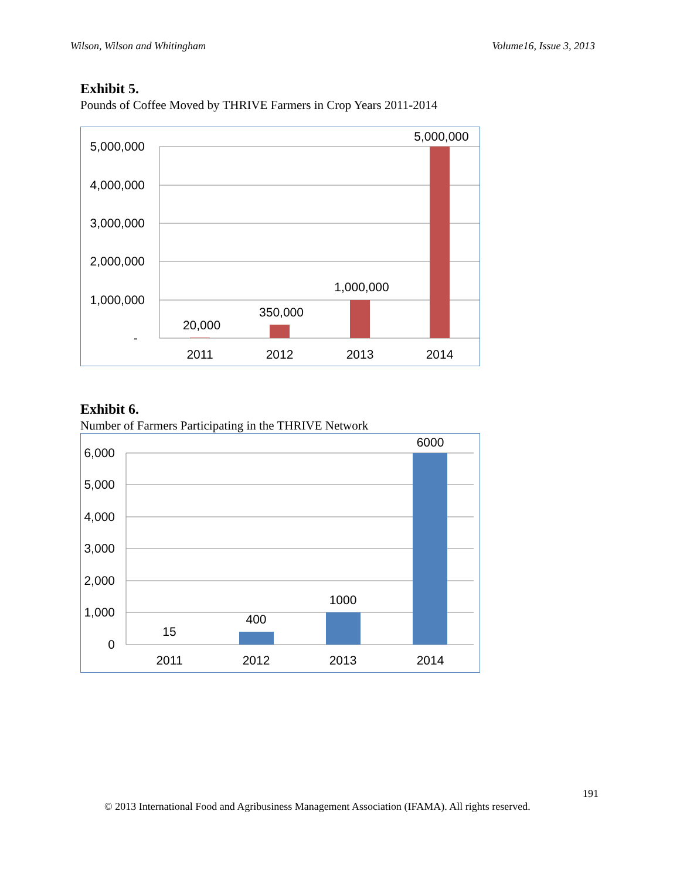Wilson, Wilson and Whitingham Volume16, Issue 3, 2013
Exhibit 5.
Pounds of Coffee Moved by THRIVE Farmers in Crop Years 2011-2014
5,000,000
4,000,000
3,000,000
2,000,000
1,000,000
-
20,000
350,000
1,000,000
5,000,000
2011
2012
2013
2014
Exhibit 6.
Number of Farmers Participating in the THRIVE Network
6,000
5,000
4,000
3,000
2,000
1,000
0
15
400
1000
6000
2011
2012
2013
2014
191
© 2013 International Food and Agribusiness Management Association (IFAMA). All rights reserved.